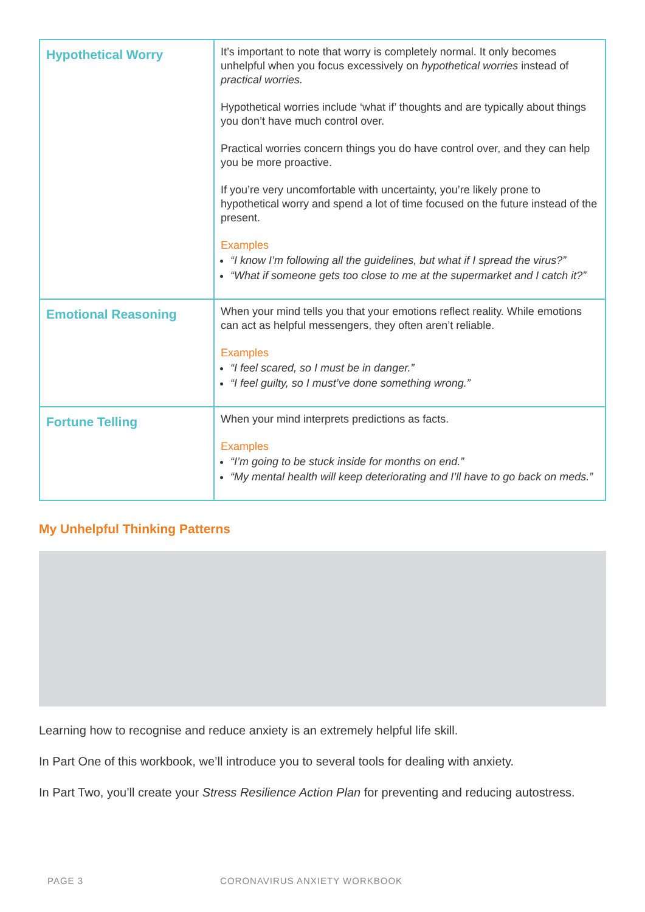| Hypothetical Worry | It’s important to note that worry is completely normal. It only becomes unhelpful when you focus excessively on hypothetical worries instead of practical worries. Hypothetical worries include ‘what if’ thoughts and are typically about things you don’t have much control over. Practical worries concern things you do have control over, and they can help you be more proactive. If you’re very uncomfortable with uncertainty, you’re likely prone to hypothetical worry and spend a lot of time focused on the future instead of the present. Examples “I know I’m following all the guidelines, but what if I spread the virus?” “What if someone gets too close to me at the supermarket and I catch it?” |
| Emotional Reasoning | When your mind tells you that your emotions reflect reality. While emotions can act as helpful messengers, they often aren’t reliable. Examples “I feel scared, so I must be in danger.” “I feel guilty, so I must’ve done something wrong.” |
| Fortune Telling | When your mind interprets predictions as facts. Examples “I’m going to be stuck inside for months on end.” “My mental health will keep deteriorating and I’ll have to go back on meds.” |
My Unhelpful Thinking Patterns
Learning how to recognise and reduce anxiety is an extremely helpful life skill.
In Part One of this workbook, we’ll introduce you to several tools for dealing with anxiety.
In Part Two, you’ll create your Stress Resilience Action Plan for preventing and reducing autostress.
PAGE 3 CORONAVIRUS ANXIETY WORKBOOK